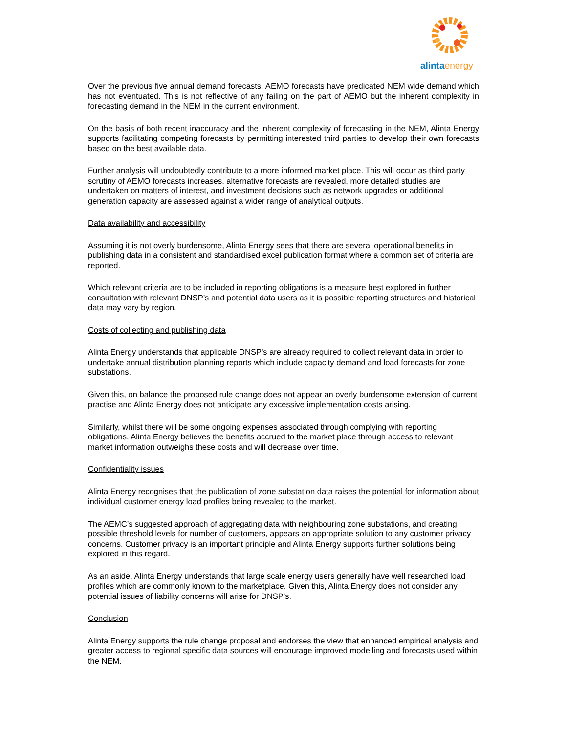alinta energy
Over the previous five annual demand forecasts, AEMO forecasts have predicated NEM wide demand which has not eventuated. This is not reflective of any failing on the part of AEMO but the inherent complexity in forecasting demand in the NEM in the current environment.
On the basis of both recent inaccuracy and the inherent complexity of forecasting in the NEM, Alinta Energy supports facilitating competing forecasts by permitting interested third parties to develop their own forecasts based on the best available data.
Further analysis will undoubtedly contribute to a more informed market place. This will occur as third party scrutiny of AEMO forecasts increases, alternative forecasts are revealed, more detailed studies are undertaken on matters of interest, and investment decisions such as network upgrades or additional generation capacity are assessed against a wider range of analytical outputs.
Data availability and accessibility
Assuming it is not overly burdensome, Alinta Energy sees that there are several operational benefits in publishing data in a consistent and standardised excel publication format where a common set of criteria are reported.
Which relevant criteria are to be included in reporting obligations is a measure best explored in further consultation with relevant DNSP’s and potential data users as it is possible reporting structures and historical data may vary by region.
Costs of collecting and publishing data
Alinta Energy understands that applicable DNSP’s are already required to collect relevant data in order to undertake annual distribution planning reports which include capacity demand and load forecasts for zone substations.
Given this, on balance the proposed rule change does not appear an overly burdensome extension of current practise and Alinta Energy does not anticipate any excessive implementation costs arising.
Similarly, whilst there will be some ongoing expenses associated through complying with reporting obligations, Alinta Energy believes the benefits accrued to the market place through access to relevant market information outweighs these costs and will decrease over time.
Confidentiality issues
Alinta Energy recognises that the publication of zone substation data raises the potential for information about individual customer energy load profiles being revealed to the market.
The AEMC’s suggested approach of aggregating data with neighbouring zone substations, and creating possible threshold levels for number of customers, appears an appropriate solution to any customer privacy concerns. Customer privacy is an important principle and Alinta Energy supports further solutions being explored in this regard.
As an aside, Alinta Energy understands that large scale energy users generally have well researched load profiles which are commonly known to the marketplace. Given this, Alinta Energy does not consider any potential issues of liability concerns will arise for DNSP’s.
Conclusion
Alinta Energy supports the rule change proposal and endorses the view that enhanced empirical analysis and greater access to regional specific data sources will encourage improved modelling and forecasts used within the NEM.